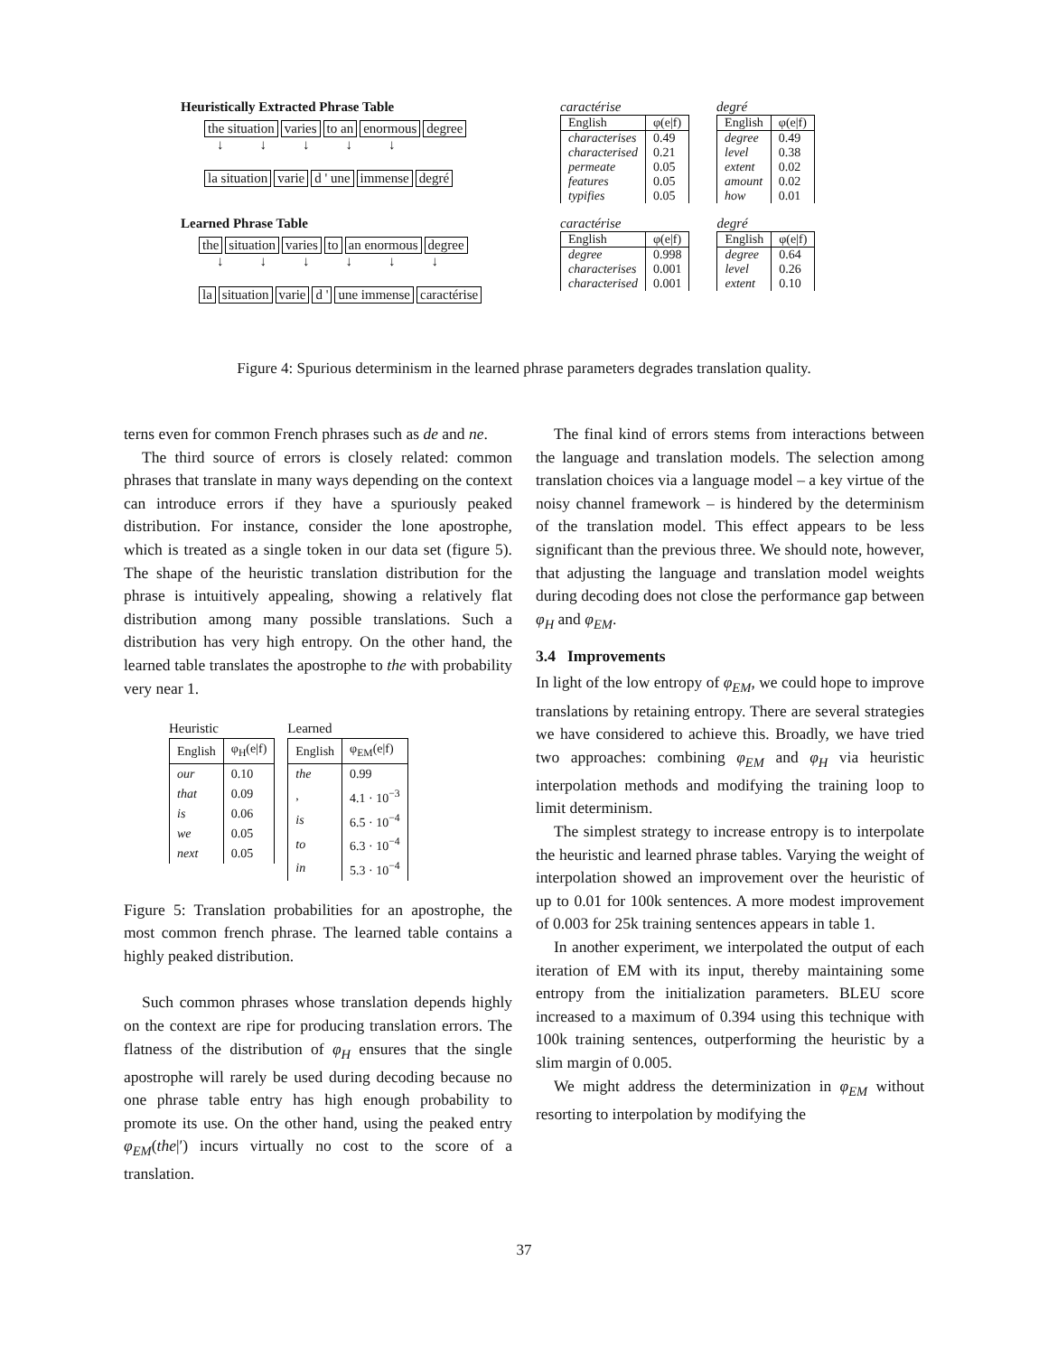Heuristically Extracted Phrase Table
the situation varies to an enormous degree
↓↓↓↓↓
la situation varie d ' une immense degré
caractérise
| English | φ(e/f) |
| --- | --- |
| characterises | 0.49 |
| characterised | 0.21 |
| permeate | 0.05 |
| features | 0.05 |
| typifies | 0.05 |
degré
| English | φ(e/f) |
| --- | --- |
| degree | 0.49 |
| level | 0.38 |
| extent | 0.02 |
| amount | 0.02 |
| how | 0.01 |
Learned Phrase Table
the situation varies to an enormous degree
↓↓↓↓↓↓
la situation varie d ' une immense caractérise
caractérise
| English | φ(e/f) |
| --- | --- |
| degree | 0.998 |
| characterises | 0.001 |
| characterised | 0.001 |
degré
| English | φ(e/f) |
| --- | --- |
| degree | 0.64 |
| level | 0.26 |
| extent | 0.10 |
Figure 4: Spurious determinism in the learned phrase parameters degrades translation quality.
terns even for common French phrases such as de and ne.
The third source of errors is closely related: common phrases that translate in many ways depending on the context can introduce errors if they have a spuriously peaked distribution. For instance, consider the lone apostrophe, which is treated as a single token in our data set (figure 5). The shape of the heuristic translation distribution for the phrase is intuitively appealing, showing a relatively flat distribution among many possible translations. Such a distribution has very high entropy. On the other hand, the learned table translates the apostrophe to the with probability very near 1.
Heuristic
| English | φ<sub>H</sub>(e/f) |
| --- | --- |
| our | 0.10 |
| that | 0.09 |
| is | 0.06 |
| we | 0.05 |
| next | 0.05 |
Learned
| English | φ<sub>EM</sub>(e/f) |
| --- | --- |
| the | 0.99 |
| , | 4.1 · 10<sup>−3</sup> |
| is | 6.5 · 10<sup>−4</sup> |
| to | 6.3 · 10<sup>−4</sup> |
| in | 5.3 · 10<sup>−4</sup> |
Figure 5: Translation probabilities for an apostrophe, the most common french phrase. The learned table contains a highly peaked distribution.
Such common phrases whose translation depends highly on the context are ripe for producing translation errors. The flatness of the distribution of φ<sub>H</sub> ensures that the single apostrophe will rarely be used during decoding because no one phrase table entry has high enough probability to promote its use. On the other hand, using the peaked entry φ<sub>EM</sub>(the|′) incurs virtually no cost to the score of a translation.
The final kind of errors stems from interactions between the language and translation models. The selection among translation choices via a language model – a key virtue of the noisy channel framework – is hindered by the determinism of the translation model. This effect appears to be less significant than the previous three. We should note, however, that adjusting the language and translation model weights during decoding does not close the performance gap between φ<sub>H</sub> and φ<sub>EM</sub>.
3.4 Improvements
In light of the low entropy of φ<sub>EM</sub>, we could hope to improve translations by retaining entropy. There are several strategies we have considered to achieve this. Broadly, we have tried two approaches: combining φ<sub>EM</sub> and φ<sub>H</sub> via heuristic interpolation methods and modifying the training loop to limit determinism.
The simplest strategy to increase entropy is to interpolate the heuristic and learned phrase tables. Varying the weight of interpolation showed an improvement over the heuristic of up to 0.01 for 100k sentences. A more modest improvement of 0.003 for 25k training sentences appears in table 1.
In another experiment, we interpolated the output of each iteration of EM with its input, thereby maintaining some entropy from the initialization parameters. BLEU score increased to a maximum of 0.394 using this technique with 100k training sentences, outperforming the heuristic by a slim margin of 0.005.
We might address the determinization in φ<sub>EM</sub> without resorting to interpolation by modifying the
37